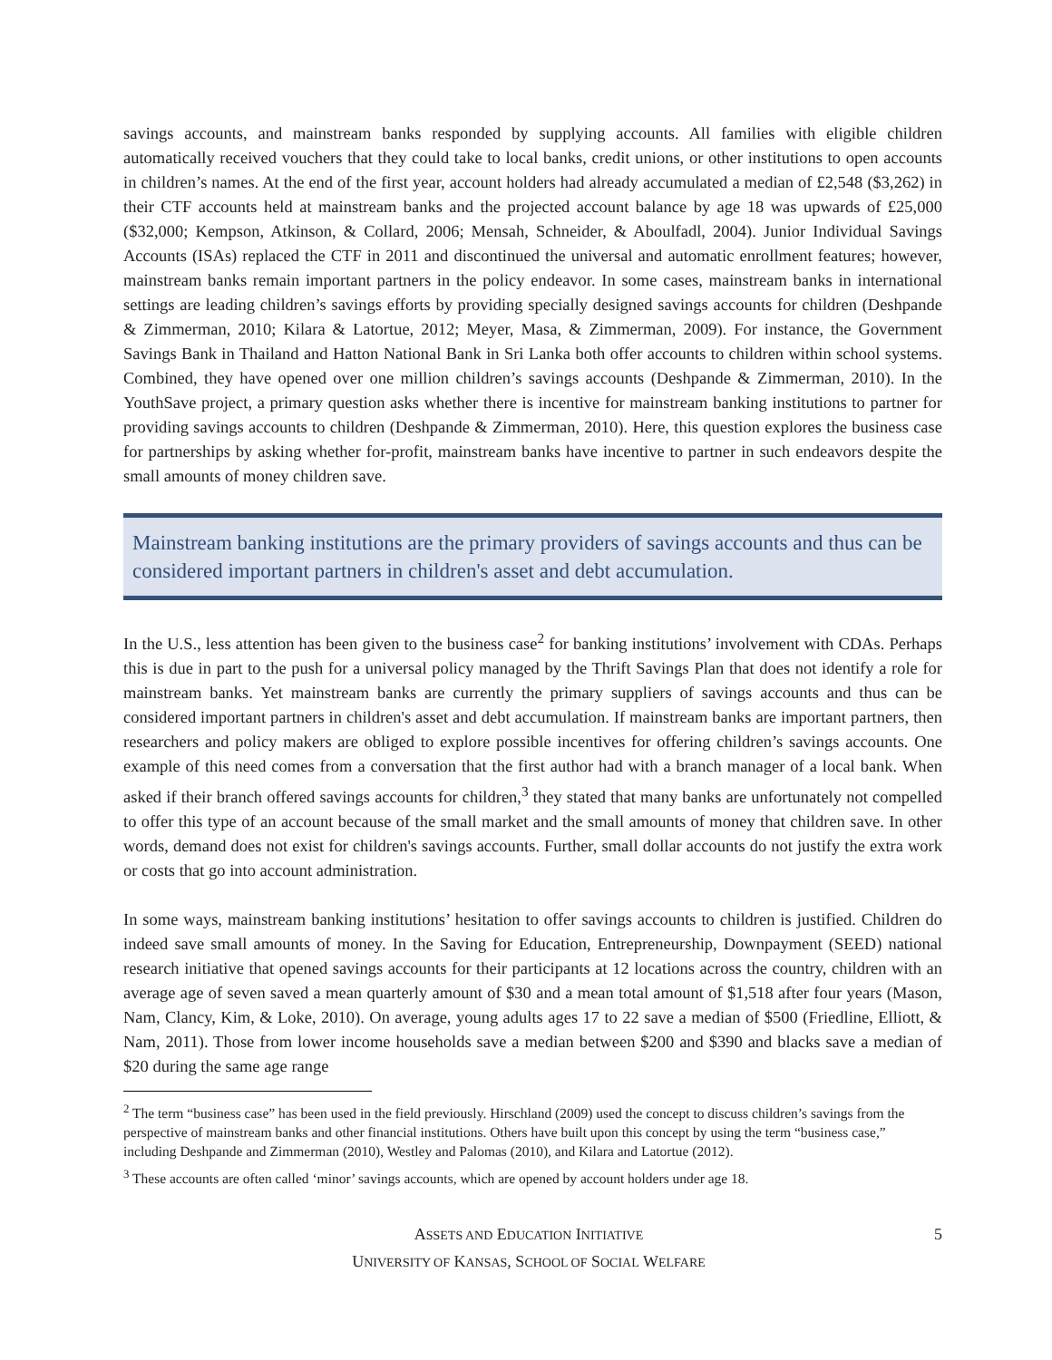savings accounts, and mainstream banks responded by supplying accounts. All families with eligible children automatically received vouchers that they could take to local banks, credit unions, or other institutions to open accounts in children’s names. At the end of the first year, account holders had already accumulated a median of £2,548 ($3,262) in their CTF accounts held at mainstream banks and the projected account balance by age 18 was upwards of £25,000 ($32,000; Kempson, Atkinson, & Collard, 2006; Mensah, Schneider, & Aboulfadl, 2004). Junior Individual Savings Accounts (ISAs) replaced the CTF in 2011 and discontinued the universal and automatic enrollment features; however, mainstream banks remain important partners in the policy endeavor. In some cases, mainstream banks in international settings are leading children’s savings efforts by providing specially designed savings accounts for children (Deshpande & Zimmerman, 2010; Kilara & Latortue, 2012; Meyer, Masa, & Zimmerman, 2009). For instance, the Government Savings Bank in Thailand and Hatton National Bank in Sri Lanka both offer accounts to children within school systems. Combined, they have opened over one million children’s savings accounts (Deshpande & Zimmerman, 2010). In the YouthSave project, a primary question asks whether there is incentive for mainstream banking institutions to partner for providing savings accounts to children (Deshpande & Zimmerman, 2010). Here, this question explores the business case for partnerships by asking whether for-profit, mainstream banks have incentive to partner in such endeavors despite the small amounts of money children save.
Mainstream banking institutions are the primary providers of savings accounts and thus can be considered important partners in children's asset and debt accumulation.
In the U.S., less attention has been given to the business case<sup>2</sup> for banking institutions’ involvement with CDAs. Perhaps this is due in part to the push for a universal policy managed by the Thrift Savings Plan that does not identify a role for mainstream banks. Yet mainstream banks are currently the primary suppliers of savings accounts and thus can be considered important partners in children's asset and debt accumulation. If mainstream banks are important partners, then researchers and policy makers are obliged to explore possible incentives for offering children’s savings accounts. One example of this need comes from a conversation that the first author had with a branch manager of a local bank. When asked if their branch offered savings accounts for children,<sup>3</sup> they stated that many banks are unfortunately not compelled to offer this type of an account because of the small market and the small amounts of money that children save. In other words, demand does not exist for children's savings accounts. Further, small dollar accounts do not justify the extra work or costs that go into account administration.
In some ways, mainstream banking institutions’ hesitation to offer savings accounts to children is justified. Children do indeed save small amounts of money. In the Saving for Education, Entrepreneurship, Downpayment (SEED) national research initiative that opened savings accounts for their participants at 12 locations across the country, children with an average age of seven saved a mean quarterly amount of $30 and a mean total amount of $1,518 after four years (Mason, Nam, Clancy, Kim, & Loke, 2010). On average, young adults ages 17 to 22 save a median of $500 (Friedline, Elliott, & Nam, 2011). Those from lower income households save a median between $200 and $390 and blacks save a median of $20 during the same age range
<sup>2</sup> The term “business case” has been used in the field previously. Hirschland (2009) used the concept to discuss children’s savings from the perspective of mainstream banks and other financial institutions. Others have built upon this concept by using the term “business case,” including Deshpande and Zimmerman (2010), Westley and Palomas (2010), and Kilara and Latortue (2012).
<sup>3</sup> These accounts are often called ‘minor’ savings accounts, which are opened by account holders under age 18.
ASSETS AND EDUCATION INITIATIVE
UNIVERSITY OF KANSAS, SCHOOL OF SOCIAL WELFARE
5